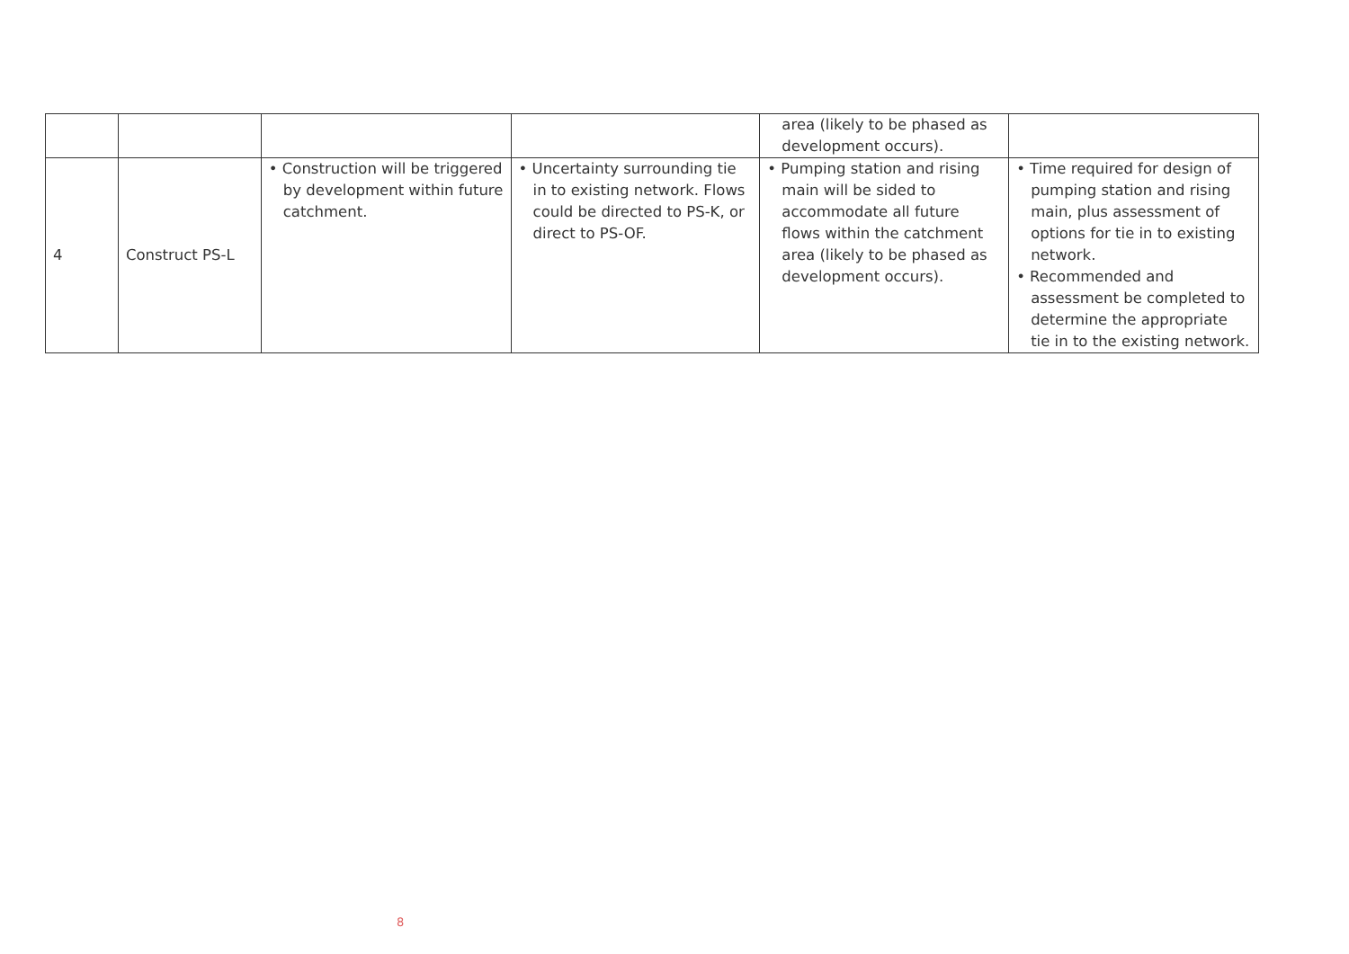| | | | | area (likely to be phased as development occurs). | |
| 4 | Construct PS-L | • Construction will be triggered by development within future catchment. | • Uncertainty surrounding tie in to existing network. Flows could be directed to PS-K, or direct to PS-OF. | • Pumping station and rising main will be sided to accommodate all future flows within the catchment area (likely to be phased as development occurs). | • Time required for design of pumping station and rising main, plus assessment of options for tie in to existing network. • Recommended and assessment be completed to determine the appropriate tie in to the existing network. |
8